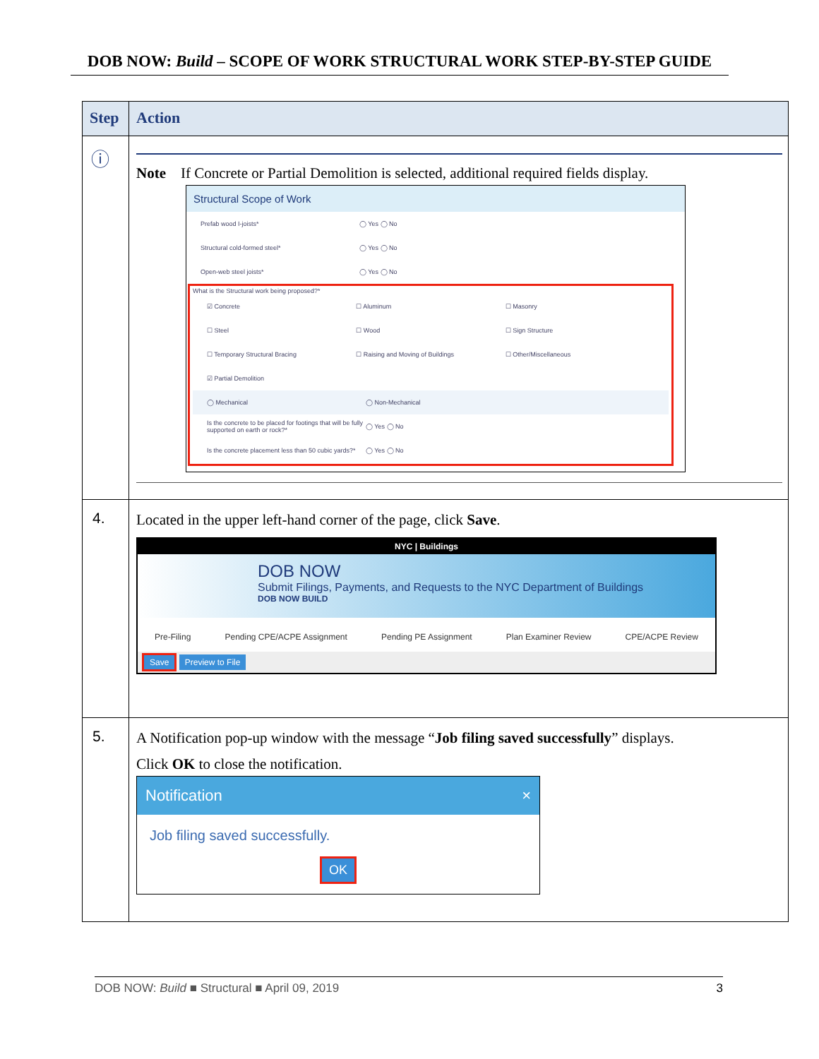DOB NOW: Build – SCOPE OF WORK STRUCTURAL WORK STEP-BY-STEP GUIDE
| Step | Action |
| --- | --- |
| ⓘ | Note If Concrete or Partial Demolition is selected, additional required fields display. Structural Scope of Work Prefab wood I-joists* ◯ Yes ◯ No Structural cold-formed steel* ◯ Yes ◯ No Open-web steel joists* ◯ Yes ◯ No What is the Structural work being proposed?* ☑ Concrete ☐ Aluminum ☐ Masonry ☐ Steel ☐ Wood ☐ Sign Structure ☐ Temporary Structural Bracing ☐ Raising and Moving of Buildings ☐ Other/Miscellaneous ☑ Partial Demolition ◯ Mechanical ◯ Non-Mechanical Is the concrete to be placed for footings that will be fully supported on earth or rock?* ◯ Yes ◯ No Is the concrete placement less than 50 cubic yards?* ◯ Yes ◯ No |
| 4. | Located in the upper left-hand corner of the page, click Save . NYC / Buildings DOB NOW Submit Filings, Payments, and Requests to the NYC Department of Buildings DOB NOW BUILD Pre-Filing Pending CPE/ACPE Assignment Pending PE Assignment Plan Examiner Review CPE/ACPE Review Save Preview to File |
| 5. | A Notification pop-up window with the message “ Job filing saved successfully ” displays. Click OK to close the notification. Notification × Job filing saved successfully. OK |
DOB NOW: Build ■ Structural ■ April 09, 2019 3